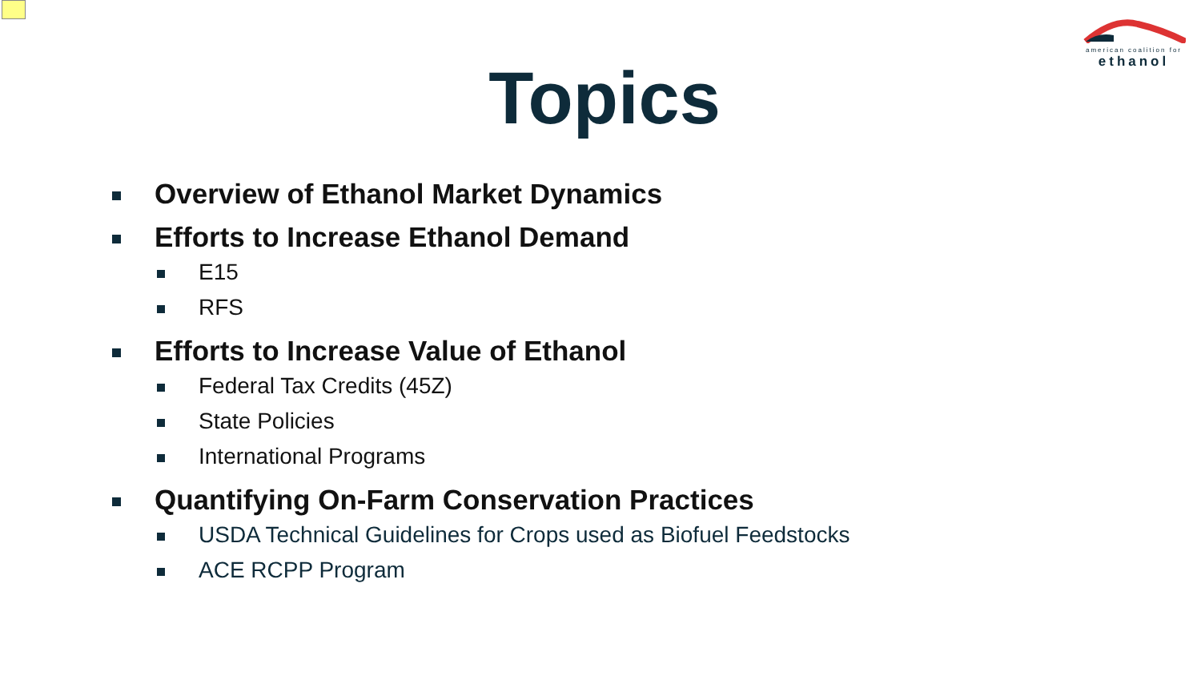american coalition for
ethanol
Topics
Overview of Ethanol Market Dynamics
Efforts to Increase Ethanol Demand
E15
RFS
Efforts to Increase Value of Ethanol
Federal Tax Credits (45Z)
State Policies
International Programs
Quantifying On-Farm Conservation Practices
USDA Technical Guidelines for Crops used as Biofuel Feedstocks
ACE RCPP Program